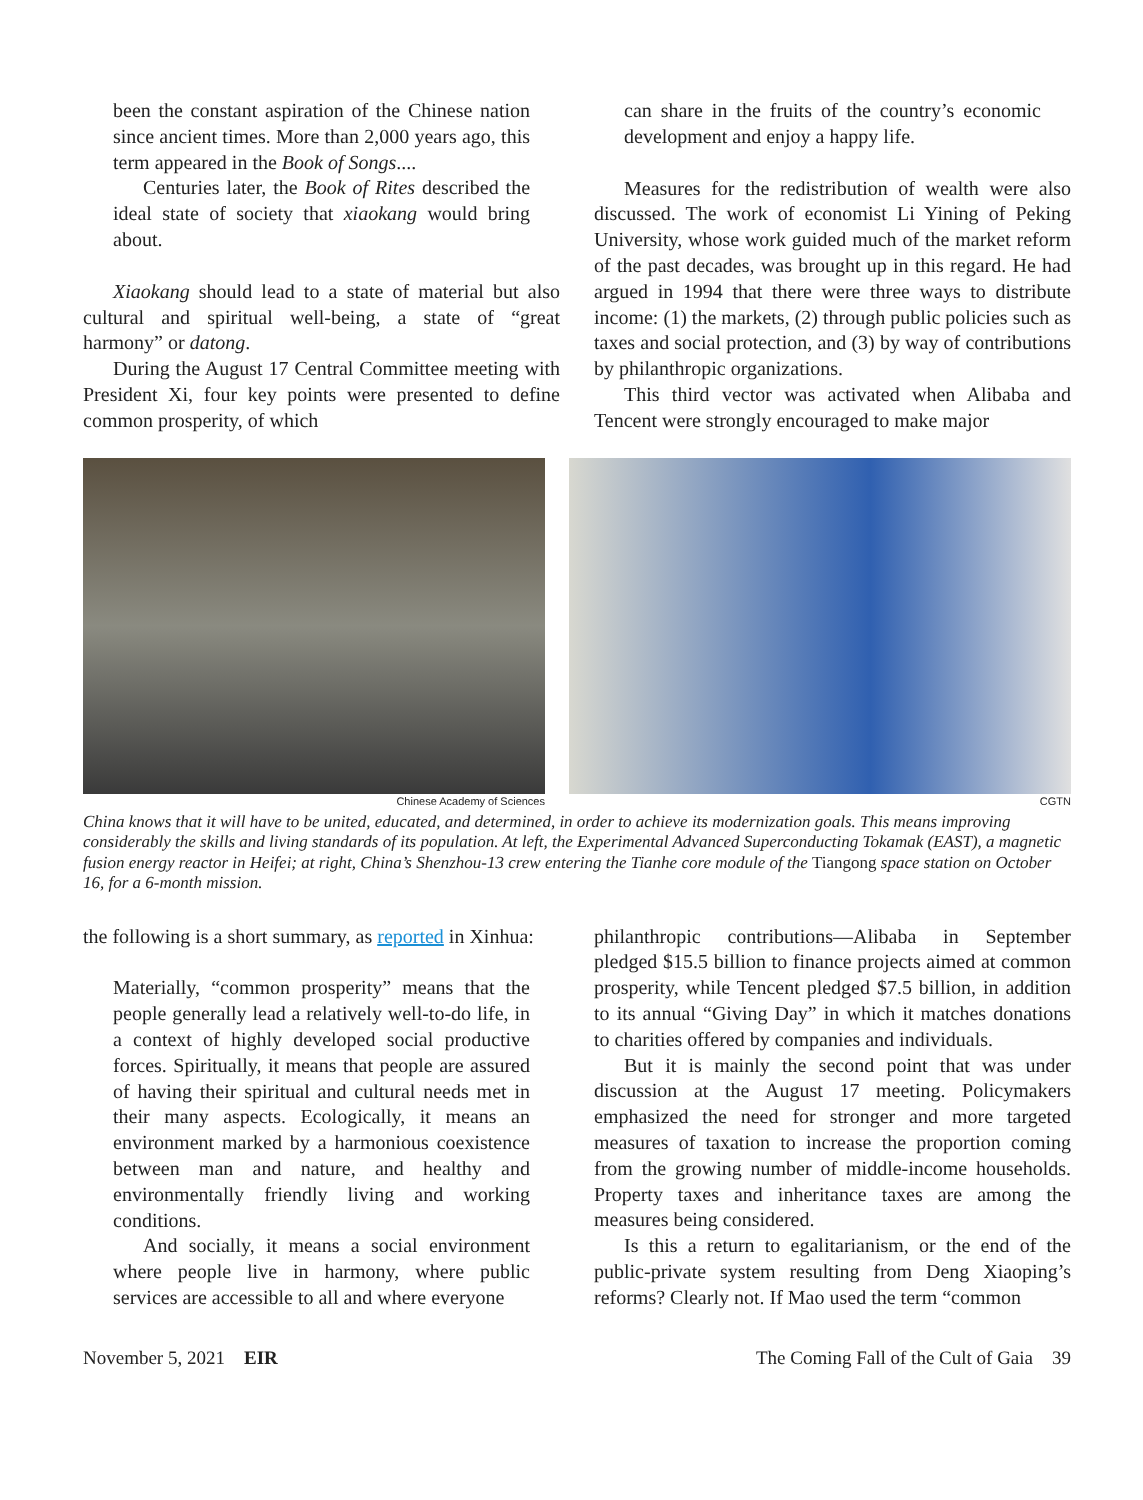been the constant aspiration of the Chinese nation since ancient times. More than 2,000 years ago, this term appeared in the Book of Songs....
Centuries later, the Book of Rites described the ideal state of society that xiaokang would bring about.
Xiaokang should lead to a state of material but also cultural and spiritual well-being, a state of “great harmony” or datong.
During the August 17 Central Committee meeting with President Xi, four key points were presented to define common prosperity, of which
can share in the fruits of the country’s economic development and enjoy a happy life.
Measures for the redistribution of wealth were also discussed. The work of economist Li Yining of Peking University, whose work guided much of the market reform of the past decades, was brought up in this regard. He had argued in 1994 that there were three ways to distribute income: (1) the markets, (2) through public policies such as taxes and social protection, and (3) by way of contributions by philanthropic organizations.
This third vector was activated when Alibaba and Tencent were strongly encouraged to make major
Chinese Academy of Sciences CGTN
China knows that it will have to be united, educated, and determined, in order to achieve its modernization goals. This means improving considerably the skills and living standards of its population. At left, the Experimental Advanced Superconducting Tokamak (EAST), a magnetic fusion energy reactor in Heifei; at right, China’s Shenzhou-13 crew entering the Tianhe core module of the Tiangong space station on October 16, for a 6-month mission.
the following is a short summary, as reported in Xinhua:
Materially, “common prosperity” means that the people generally lead a relatively well-to-do life, in a context of highly developed social productive forces. Spiritually, it means that people are assured of having their spiritual and cultural needs met in their many aspects. Ecologically, it means an environment marked by a harmonious coexistence between man and nature, and healthy and environmentally friendly living and working conditions.
And socially, it means a social environment where people live in harmony, where public services are accessible to all and where everyone
philanthropic contributions—Alibaba in September pledged $15.5 billion to finance projects aimed at common prosperity, while Tencent pledged $7.5 billion, in addition to its annual “Giving Day” in which it matches donations to charities offered by companies and individuals.
But it is mainly the second point that was under discussion at the August 17 meeting. Policymakers emphasized the need for stronger and more targeted measures of taxation to increase the proportion coming from the growing number of middle-income households. Property taxes and inheritance taxes are among the measures being considered.
Is this a return to egalitarianism, or the end of the public-private system resulting from Deng Xiaoping’s reforms? Clearly not. If Mao used the term “common
November 5, 2021 EIR The Coming Fall of the Cult of Gaia 39